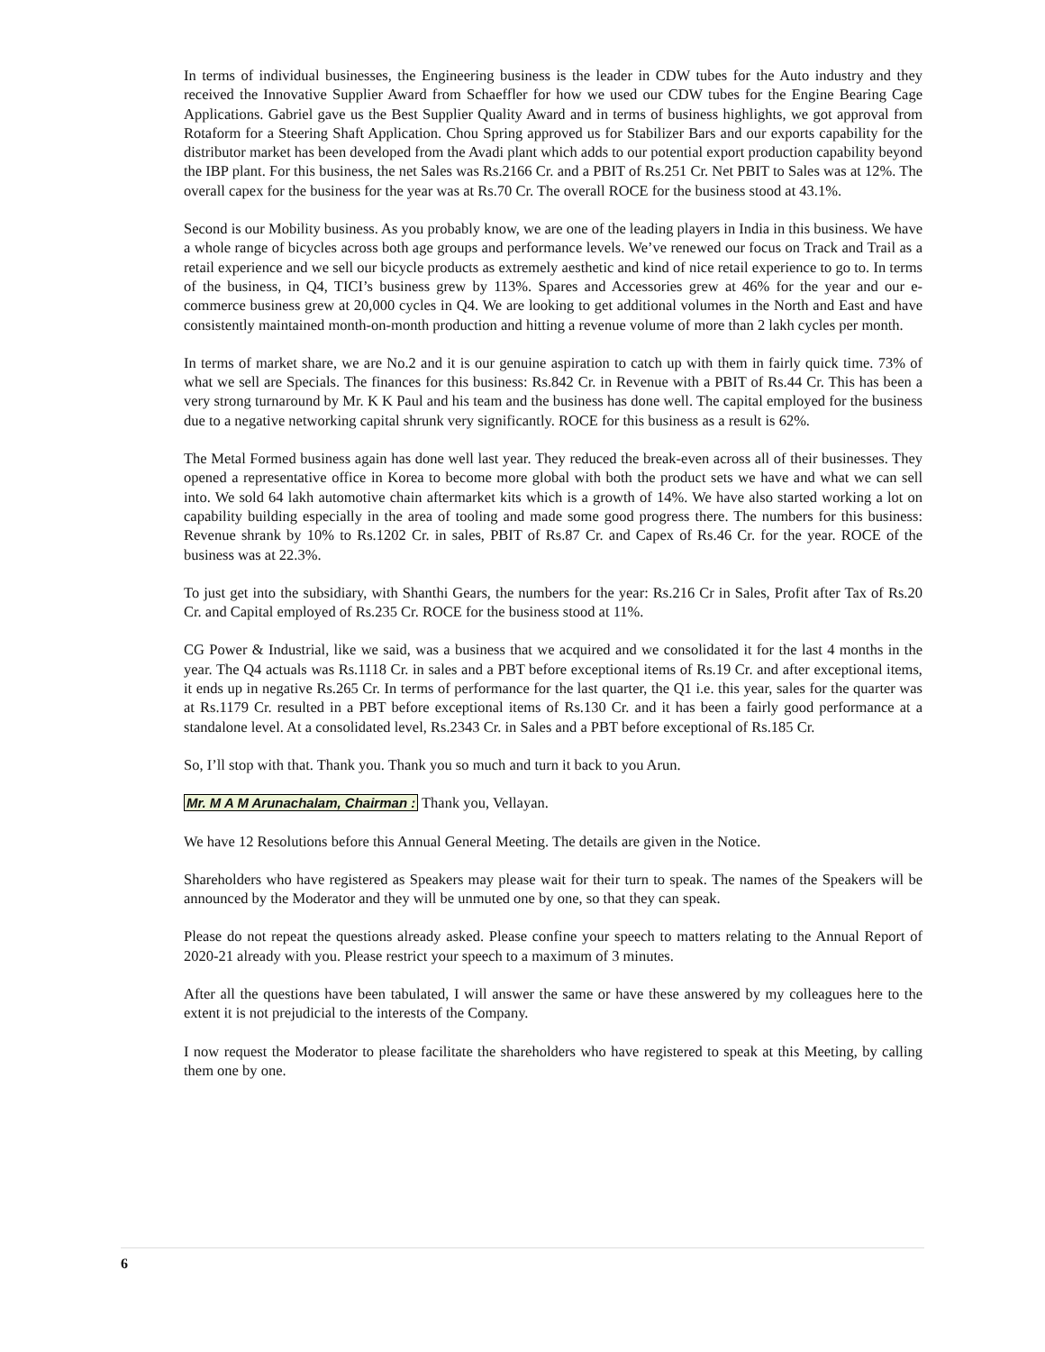In terms of individual businesses, the Engineering business is the leader in CDW tubes for the Auto industry and they received the Innovative Supplier Award from Schaeffler for how we used our CDW tubes for the Engine Bearing Cage Applications. Gabriel gave us the Best Supplier Quality Award and in terms of business highlights, we got approval from Rotaform for a Steering Shaft Application. Chou Spring approved us for Stabilizer Bars and our exports capability for the distributor market has been developed from the Avadi plant which adds to our potential export production capability beyond the IBP plant. For this business, the net Sales was Rs.2166 Cr. and a PBIT of Rs.251 Cr. Net PBIT to Sales was at 12%. The overall capex for the business for the year was at Rs.70 Cr. The overall ROCE for the business stood at 43.1%.
Second is our Mobility business. As you probably know, we are one of the leading players in India in this business. We have a whole range of bicycles across both age groups and performance levels. We’ve renewed our focus on Track and Trail as a retail experience and we sell our bicycle products as extremely aesthetic and kind of nice retail experience to go to. In terms of the business, in Q4, TICI’s business grew by 113%. Spares and Accessories grew at 46% for the year and our e-commerce business grew at 20,000 cycles in Q4. We are looking to get additional volumes in the North and East and have consistently maintained month-on-month production and hitting a revenue volume of more than 2 lakh cycles per month.
In terms of market share, we are No.2 and it is our genuine aspiration to catch up with them in fairly quick time. 73% of what we sell are Specials. The finances for this business: Rs.842 Cr. in Revenue with a PBIT of Rs.44 Cr. This has been a very strong turnaround by Mr. K K Paul and his team and the business has done well. The capital employed for the business due to a negative networking capital shrunk very significantly. ROCE for this business as a result is 62%.
The Metal Formed business again has done well last year. They reduced the break-even across all of their businesses. They opened a representative office in Korea to become more global with both the product sets we have and what we can sell into. We sold 64 lakh automotive chain aftermarket kits which is a growth of 14%. We have also started working a lot on capability building especially in the area of tooling and made some good progress there. The numbers for this business: Revenue shrank by 10% to Rs.1202 Cr. in sales, PBIT of Rs.87 Cr. and Capex of Rs.46 Cr. for the year. ROCE of the business was at 22.3%.
To just get into the subsidiary, with Shanthi Gears, the numbers for the year: Rs.216 Cr in Sales, Profit after Tax of Rs.20 Cr. and Capital employed of Rs.235 Cr. ROCE for the business stood at 11%.
CG Power & Industrial, like we said, was a business that we acquired and we consolidated it for the last 4 months in the year. The Q4 actuals was Rs.1118 Cr. in sales and a PBT before exceptional items of Rs.19 Cr. and after exceptional items, it ends up in negative Rs.265 Cr. In terms of performance for the last quarter, the Q1 i.e. this year, sales for the quarter was at Rs.1179 Cr. resulted in a PBT before exceptional items of Rs.130 Cr. and it has been a fairly good performance at a standalone level. At a consolidated level, Rs.2343 Cr. in Sales and a PBT before exceptional of Rs.185 Cr.
So, I’ll stop with that. Thank you. Thank you so much and turn it back to you Arun.
Mr. M A M Arunachalam, Chairman : Thank you, Vellayan.
We have 12 Resolutions before this Annual General Meeting. The details are given in the Notice.
Shareholders who have registered as Speakers may please wait for their turn to speak. The names of the Speakers will be announced by the Moderator and they will be unmuted one by one, so that they can speak.
Please do not repeat the questions already asked. Please confine your speech to matters relating to the Annual Report of 2020-21 already with you. Please restrict your speech to a maximum of 3 minutes.
After all the questions have been tabulated, I will answer the same or have these answered by my colleagues here to the extent it is not prejudicial to the interests of the Company.
I now request the Moderator to please facilitate the shareholders who have registered to speak at this Meeting, by calling them one by one.
6